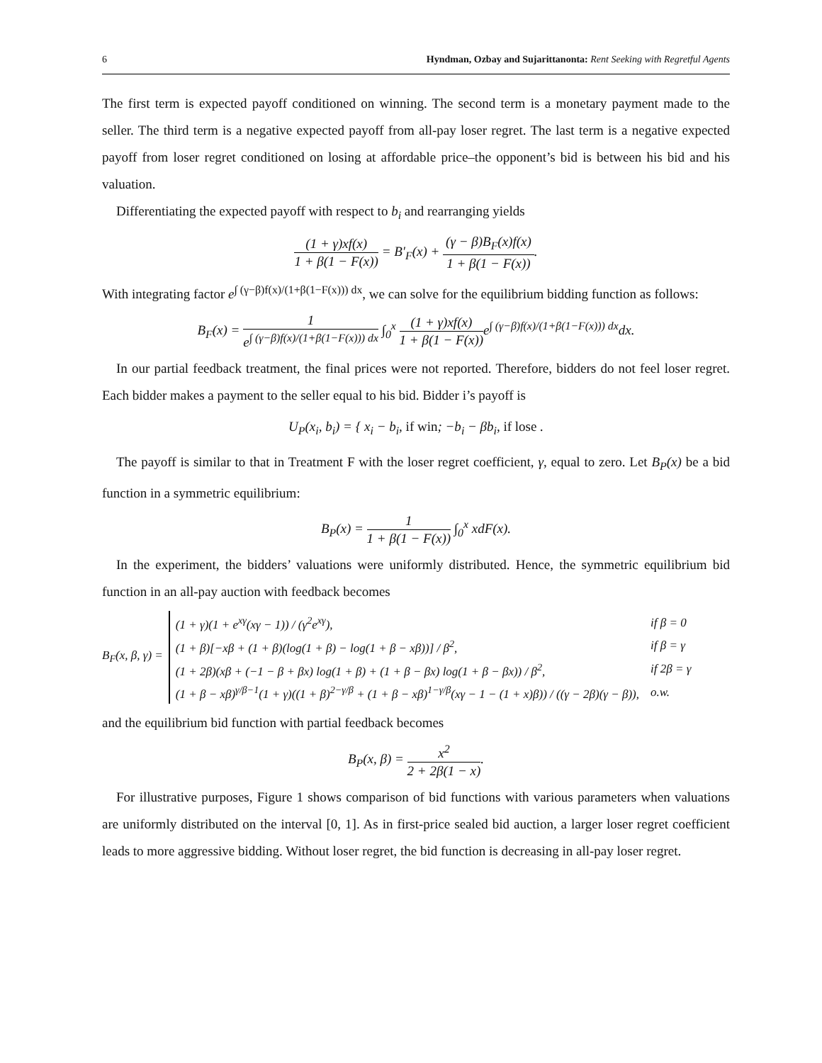6 Hyndman, Ozbay and Sujarittanonta: Rent Seeking with Regretful Agents
The first term is expected payoff conditioned on winning. The second term is a monetary payment made to the seller. The third term is a negative expected payoff from all-pay loser regret. The last term is a negative expected payoff from loser regret conditioned on losing at affordable price–the opponent’s bid is between his bid and his valuation.
Differentiating the expected payoff with respect to b<sub>i</sub> and rearranging yields
(1 + γ)xf(x) 1 + β(1 − F(x)) = B′<sub>F</sub>(x) + (γ − β)B<sub>F</sub>(x)f(x) 1 + β(1 − F(x)).
With integrating factor e<sup>∫ (γ−β)f(x)/(1+β(1−F(x))) dx</sup>, we can solve for the equilibrium bidding function as follows:
B<sub>F</sub>(x) = 1 e<sup>∫ (γ−β)f(x)/(1+β(1−F(x))) dx</sup> ∫<sub>0</sub><sup>x</sup> (1 + γ)xf(x) 1 + β(1 − F(x)) e<sup>∫ (γ−β)f(x)/(1+β(1−F(x))) dx</sup>dx.
In our partial feedback treatment, the final prices were not reported. Therefore, bidders do not feel loser regret. Each bidder makes a payment to the seller equal to his bid. Bidder i’s payoff is
U<sub>P</sub>(x<sub>i</sub>, b<sub>i</sub>) = { x<sub>i</sub> − b<sub>i</sub>, if win; −b<sub>i</sub> − βb<sub>i</sub>, if lose .
The payoff is similar to that in Treatment F with the loser regret coefficient, γ, equal to zero. Let B<sub>P</sub>(x) be a bid function in a symmetric equilibrium:
B<sub>P</sub>(x) = 1 1 + β(1 − F(x)) ∫<sub>0</sub><sup>x</sup> xdF(x).
In the experiment, the bidders’ valuations were uniformly distributed. Hence, the symmetric equilibrium bid function in an all-pay auction with feedback becomes
B<sub>F</sub>(x, β, γ) =
| (1 + γ)(1 + e<sup>xγ</sup>(xγ − 1)) / (γ<sup>2</sup>e<sup>xγ</sup>), | if β = 0 |
| (1 + β)[−xβ + (1 + β)(log(1 + β) − log(1 + β − xβ))] / β<sup>2</sup>, | if β = γ |
| (1 + 2β)(xβ + (−1 − β + βx) log(1 + β) + (1 + β − βx) log(1 + β − βx)) / β<sup>2</sup>, | if 2β = γ |
| (1 + β − xβ)<sup>γ/β−1</sup>(1 + γ)((1 + β)<sup>2−γ/β</sup> + (1 + β − xβ)<sup>1−γ/β</sup>(xγ − 1 − (1 + x)β)) / ((γ − 2β)(γ − β)), | o.w. |
and the equilibrium bid function with partial feedback becomes
B<sub>P</sub>(x, β) = x<sup>2</sup> 2 + 2β(1 − x).
For illustrative purposes, Figure 1 shows comparison of bid functions with various parameters when valuations are uniformly distributed on the interval [0, 1]. As in first-price sealed bid auction, a larger loser regret coefficient leads to more aggressive bidding. Without loser regret, the bid function is decreasing in all-pay loser regret.